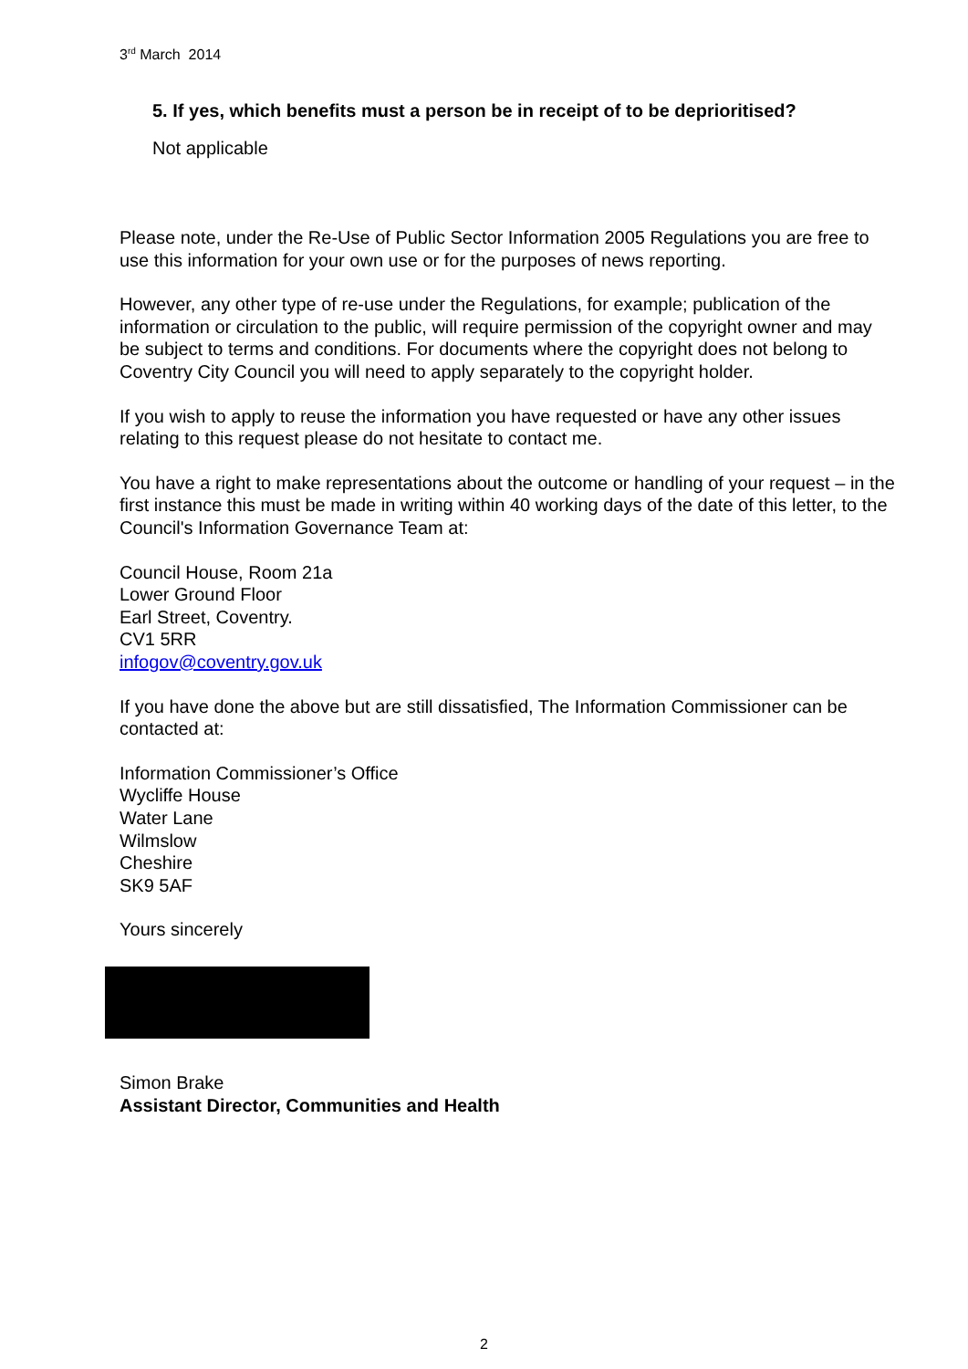3<sup>rd</sup> March 2014
5. If yes, which benefits must a person be in receipt of to be deprioritised?
Not applicable
Please note, under the Re-Use of Public Sector Information 2005 Regulations you are free to use this information for your own use or for the purposes of news reporting.
However, any other type of re-use under the Regulations, for example; publication of the information or circulation to the public, will require permission of the copyright owner and may be subject to terms and conditions. For documents where the copyright does not belong to Coventry City Council you will need to apply separately to the copyright holder.
If you wish to apply to reuse the information you have requested or have any other issues relating to this request please do not hesitate to contact me.
You have a right to make representations about the outcome or handling of your request – in the first instance this must be made in writing within 40 working days of the date of this letter, to the Council's Information Governance Team at:
Council House, Room 21a
Lower Ground Floor
Earl Street, Coventry.
CV1 5RR
infogov@coventry.gov.uk
If you have done the above but are still dissatisfied, The Information Commissioner can be contacted at:
Information Commissioner’s Office
Wycliffe House
Water Lane
Wilmslow
Cheshire
SK9 5AF
Yours sincerely
Simon Brake
Assistant Director, Communities and Health
2